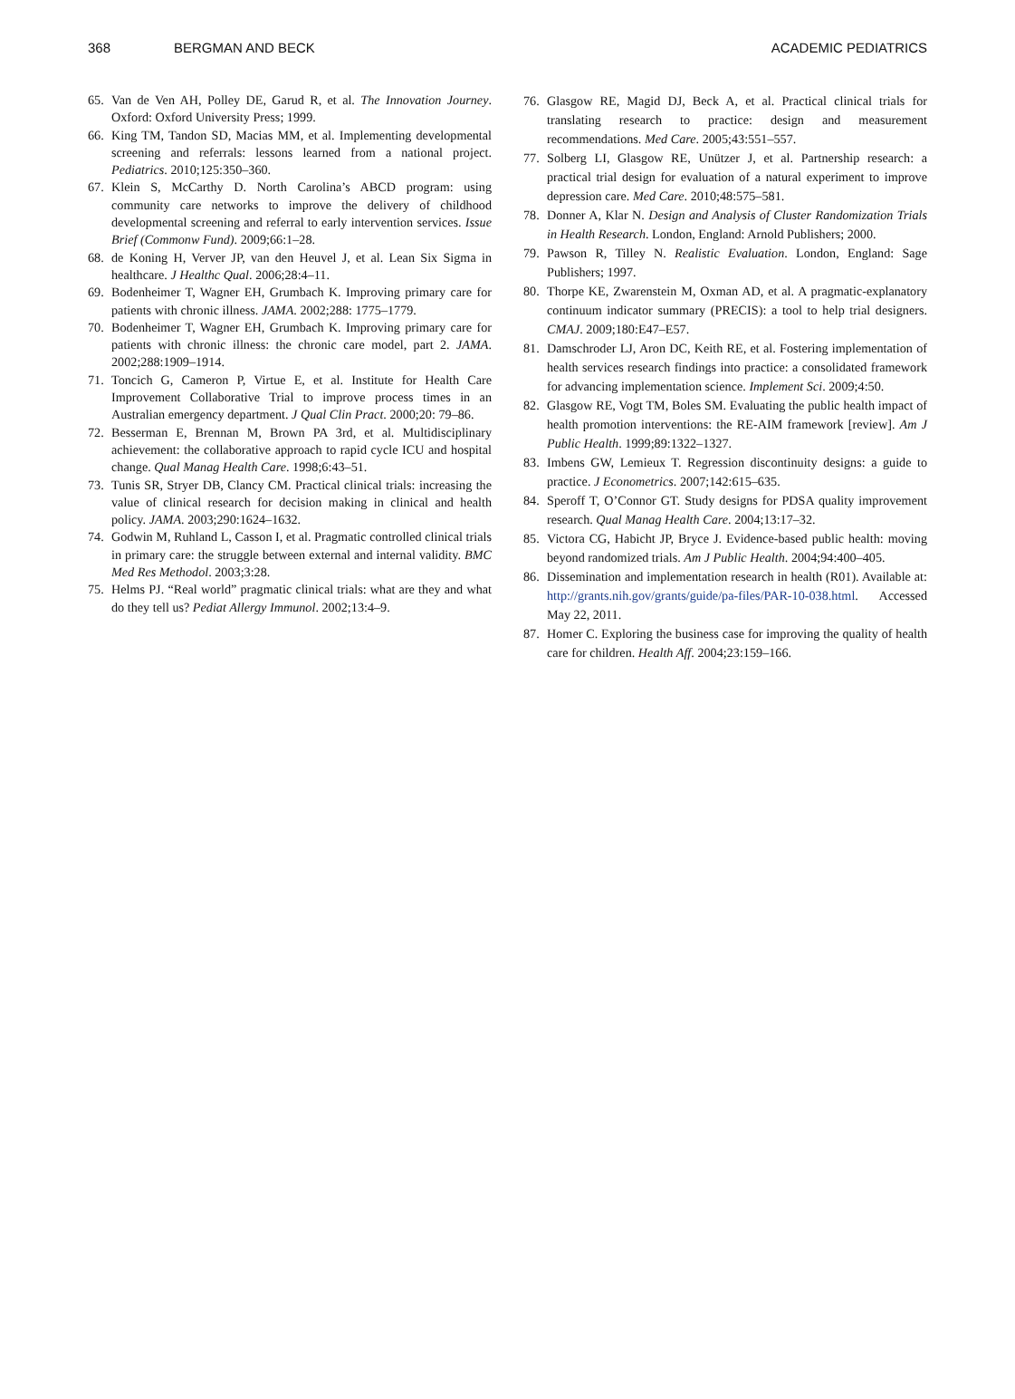368 BERGMAN AND BECK ACADEMIC PEDIATRICS
65. Van de Ven AH, Polley DE, Garud R, et al. The Innovation Journey. Oxford: Oxford University Press; 1999.
66. King TM, Tandon SD, Macias MM, et al. Implementing developmental screening and referrals: lessons learned from a national project. Pediatrics. 2010;125:350–360.
67. Klein S, McCarthy D. North Carolina’s ABCD program: using community care networks to improve the delivery of childhood developmental screening and referral to early intervention services. Issue Brief (Commonw Fund). 2009;66:1–28.
68. de Koning H, Verver JP, van den Heuvel J, et al. Lean Six Sigma in healthcare. J Healthc Qual. 2006;28:4–11.
69. Bodenheimer T, Wagner EH, Grumbach K. Improving primary care for patients with chronic illness. JAMA. 2002;288: 1775–1779.
70. Bodenheimer T, Wagner EH, Grumbach K. Improving primary care for patients with chronic illness: the chronic care model, part 2. JAMA. 2002;288:1909–1914.
71. Toncich G, Cameron P, Virtue E, et al. Institute for Health Care Improvement Collaborative Trial to improve process times in an Australian emergency department. J Qual Clin Pract. 2000;20: 79–86.
72. Besserman E, Brennan M, Brown PA 3rd, et al. Multidisciplinary achievement: the collaborative approach to rapid cycle ICU and hospital change. Qual Manag Health Care. 1998;6:43–51.
73. Tunis SR, Stryer DB, Clancy CM. Practical clinical trials: increasing the value of clinical research for decision making in clinical and health policy. JAMA. 2003;290:1624–1632.
74. Godwin M, Ruhland L, Casson I, et al. Pragmatic controlled clinical trials in primary care: the struggle between external and internal validity. BMC Med Res Methodol. 2003;3:28.
75. Helms PJ. “Real world” pragmatic clinical trials: what are they and what do they tell us? Pediat Allergy Immunol. 2002;13:4–9.
76. Glasgow RE, Magid DJ, Beck A, et al. Practical clinical trials for translating research to practice: design and measurement recommendations. Med Care. 2005;43:551–557.
77. Solberg LI, Glasgow RE, Unützer J, et al. Partnership research: a practical trial design for evaluation of a natural experiment to improve depression care. Med Care. 2010;48:575–581.
78. Donner A, Klar N. Design and Analysis of Cluster Randomization Trials in Health Research. London, England: Arnold Publishers; 2000.
79. Pawson R, Tilley N. Realistic Evaluation. London, England: Sage Publishers; 1997.
80. Thorpe KE, Zwarenstein M, Oxman AD, et al. A pragmatic-explanatory continuum indicator summary (PRECIS): a tool to help trial designers. CMAJ. 2009;180:E47–E57.
81. Damschroder LJ, Aron DC, Keith RE, et al. Fostering implementation of health services research findings into practice: a consolidated framework for advancing implementation science. Implement Sci. 2009;4:50.
82. Glasgow RE, Vogt TM, Boles SM. Evaluating the public health impact of health promotion interventions: the RE-AIM framework [review]. Am J Public Health. 1999;89:1322–1327.
83. Imbens GW, Lemieux T. Regression discontinuity designs: a guide to practice. J Econometrics. 2007;142:615–635.
84. Speroff T, O’Connor GT. Study designs for PDSA quality improvement research. Qual Manag Health Care. 2004;13:17–32.
85. Victora CG, Habicht JP, Bryce J. Evidence-based public health: moving beyond randomized trials. Am J Public Health. 2004;94:400–405.
86. Dissemination and implementation research in health (R01). Available at: http://grants.nih.gov/grants/guide/pa-files/PAR-10-038.html. Accessed May 22, 2011.
87. Homer C. Exploring the business case for improving the quality of health care for children. Health Aff. 2004;23:159–166.